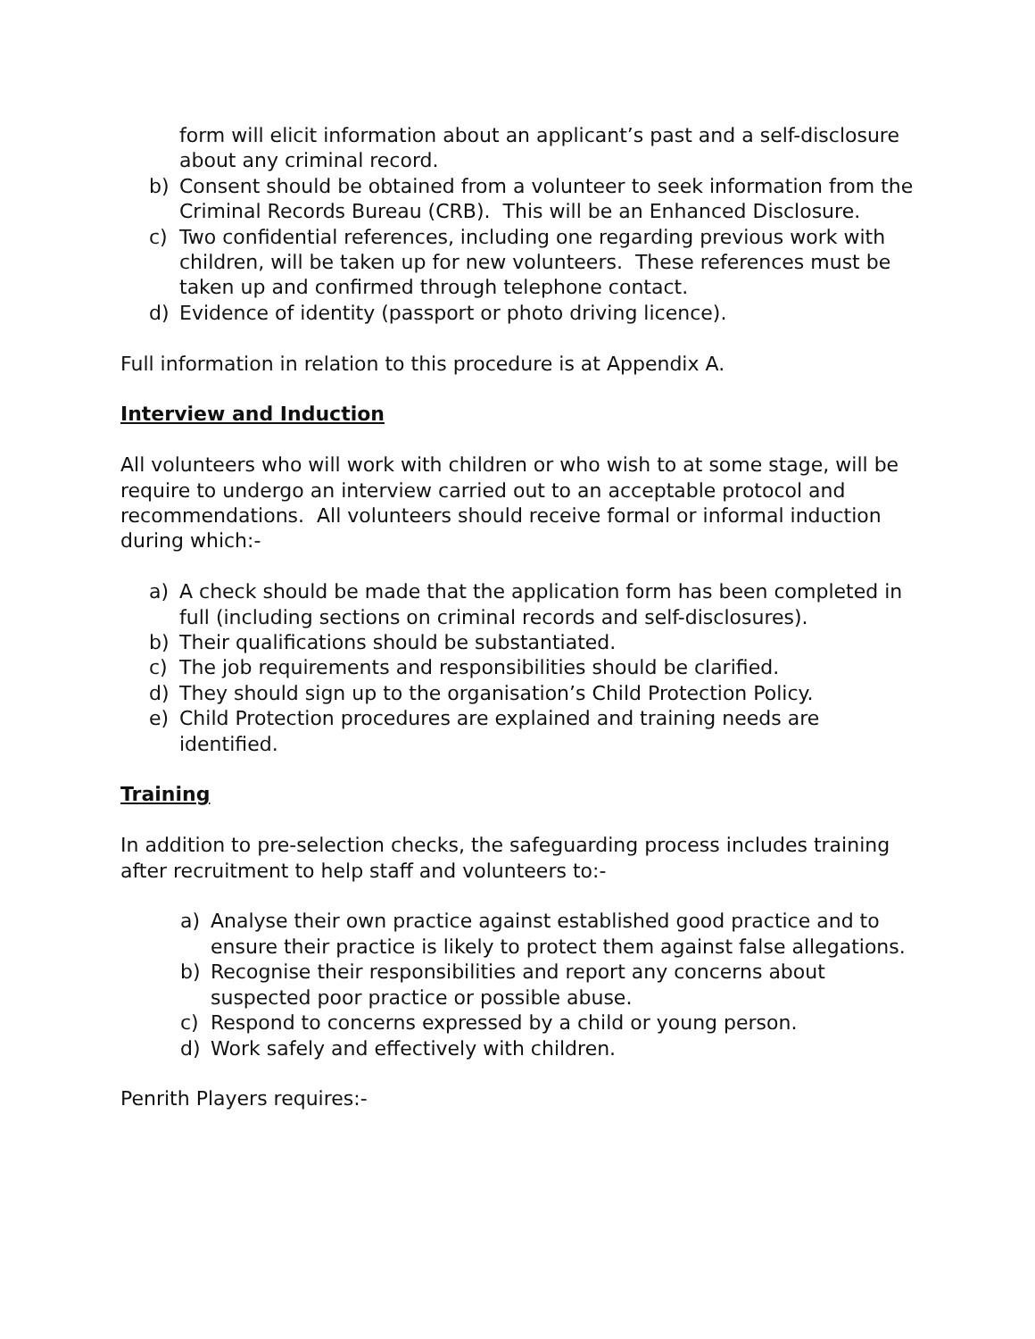form will elicit information about an applicant’s past and a self-disclosure about any criminal record.
b) Consent should be obtained from a volunteer to seek information from the Criminal Records Bureau (CRB). This will be an Enhanced Disclosure.
c) Two confidential references, including one regarding previous work with children, will be taken up for new volunteers. These references must be taken up and confirmed through telephone contact.
d) Evidence of identity (passport or photo driving licence).
Full information in relation to this procedure is at Appendix A.
Interview and Induction
All volunteers who will work with children or who wish to at some stage, will be require to undergo an interview carried out to an acceptable protocol and recommendations. All volunteers should receive formal or informal induction during which:-
a) A check should be made that the application form has been completed in full (including sections on criminal records and self-disclosures).
b) Their qualifications should be substantiated.
c) The job requirements and responsibilities should be clarified.
d) They should sign up to the organisation’s Child Protection Policy.
e) Child Protection procedures are explained and training needs are identified.
Training
In addition to pre-selection checks, the safeguarding process includes training after recruitment to help staff and volunteers to:-
a) Analyse their own practice against established good practice and to ensure their practice is likely to protect them against false allegations.
b) Recognise their responsibilities and report any concerns about suspected poor practice or possible abuse.
c) Respond to concerns expressed by a child or young person.
d) Work safely and effectively with children.
Penrith Players requires:-